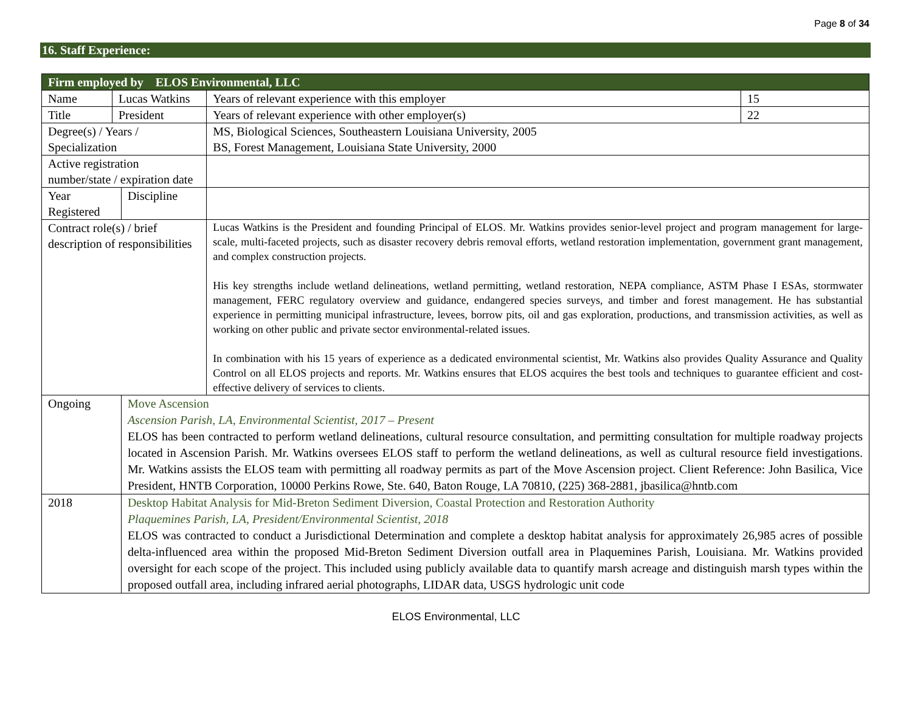Page 8 of 34
16. Staff Experience:
| Firm employed by ELOS Environmental, LLC | | | | | |
| Name | Lucas Watkins | | | Years of relevant experience with this employer | 15 |
| Title | President | | | Years of relevant experience with other employer(s) | 22 |
| Degree(s) / Years / Specialization | | | MS, Biological Sciences, Southeastern Louisiana University, 2005 BS, Forest Management, Louisiana State University, 2000 | | |
| Active registration number/state / expiration date | | | | | |
| Year Registered | | Discipline | | | |
| Contract role(s) / brief description of responsibilities | | | Lucas Watkins is the President and founding Principal of ELOS. Mr. Watkins provides senior-level project and program management for large-scale, multi-faceted projects, such as disaster recovery debris removal efforts, wetland restoration implementation, government grant management, and complex construction projects. His key strengths include wetland delineations, wetland permitting, wetland restoration, NEPA compliance, ASTM Phase I ESAs, stormwater management, FERC regulatory overview and guidance, endangered species surveys, and timber and forest management. He has substantial experience in permitting municipal infrastructure, levees, borrow pits, oil and gas exploration, productions, and transmission activities, as well as working on other public and private sector environmental-related issues. In combination with his 15 years of experience as a dedicated environmental scientist, Mr. Watkins also provides Quality Assurance and Quality Control on all ELOS projects and reports. Mr. Watkins ensures that ELOS acquires the best tools and techniques to guarantee efficient and cost-effective delivery of services to clients. | | |
| Ongoing | | Move Ascension Ascension Parish, LA, Environmental Scientist, 2017 – Present ELOS has been contracted to perform wetland delineations, cultural resource consultation, and permitting consultation for multiple roadway projects located in Ascension Parish. Mr. Watkins oversees ELOS staff to perform the wetland delineations, as well as cultural resource field investigations. Mr. Watkins assists the ELOS team with permitting all roadway permits as part of the Move Ascension project. Client Reference: John Basilica, Vice President, HNTB Corporation, 10000 Perkins Rowe, Ste. 640, Baton Rouge, LA 70810, (225) 368-2881, jbasilica@hntb.com | | | |
| 2018 | | Desktop Habitat Analysis for Mid-Breton Sediment Diversion, Coastal Protection and Restoration Authority Plaquemines Parish, LA, President/Environmental Scientist, 2018 ELOS was contracted to conduct a Jurisdictional Determination and complete a desktop habitat analysis for approximately 26,985 acres of possible delta-influenced area within the proposed Mid-Breton Sediment Diversion outfall area in Plaquemines Parish, Louisiana. Mr. Watkins provided oversight for each scope of the project. This included using publicly available data to quantify marsh acreage and distinguish marsh types within the proposed outfall area, including infrared aerial photographs, LIDAR data, USGS hydrologic unit code | | | |
ELOS Environmental, LLC